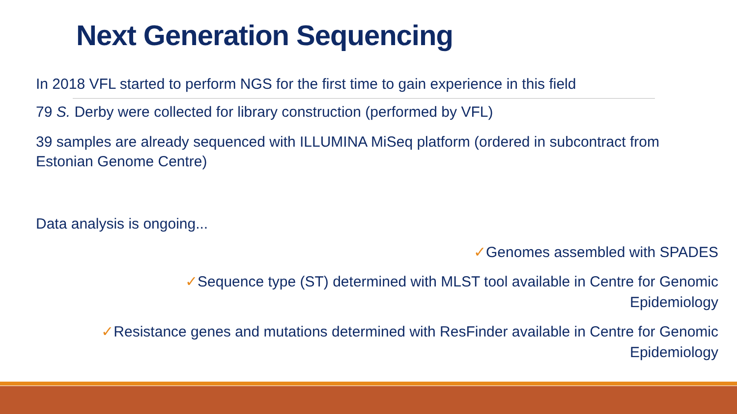Next Generation Sequencing
In 2018 VFL started to perform NGS for the first time to gain experience in this field
79 S. Derby were collected for library construction (performed by VFL)
39 samples are already sequenced with ILLUMINA MiSeq platform (ordered in subcontract from Estonian Genome Centre)
Data analysis is ongoing...
✓Genomes assembled with SPADES
✓Sequence type (ST) determined with MLST tool available in Centre for Genomic Epidemiology
✓Resistance genes and mutations determined with ResFinder available in Centre for Genomic Epidemiology